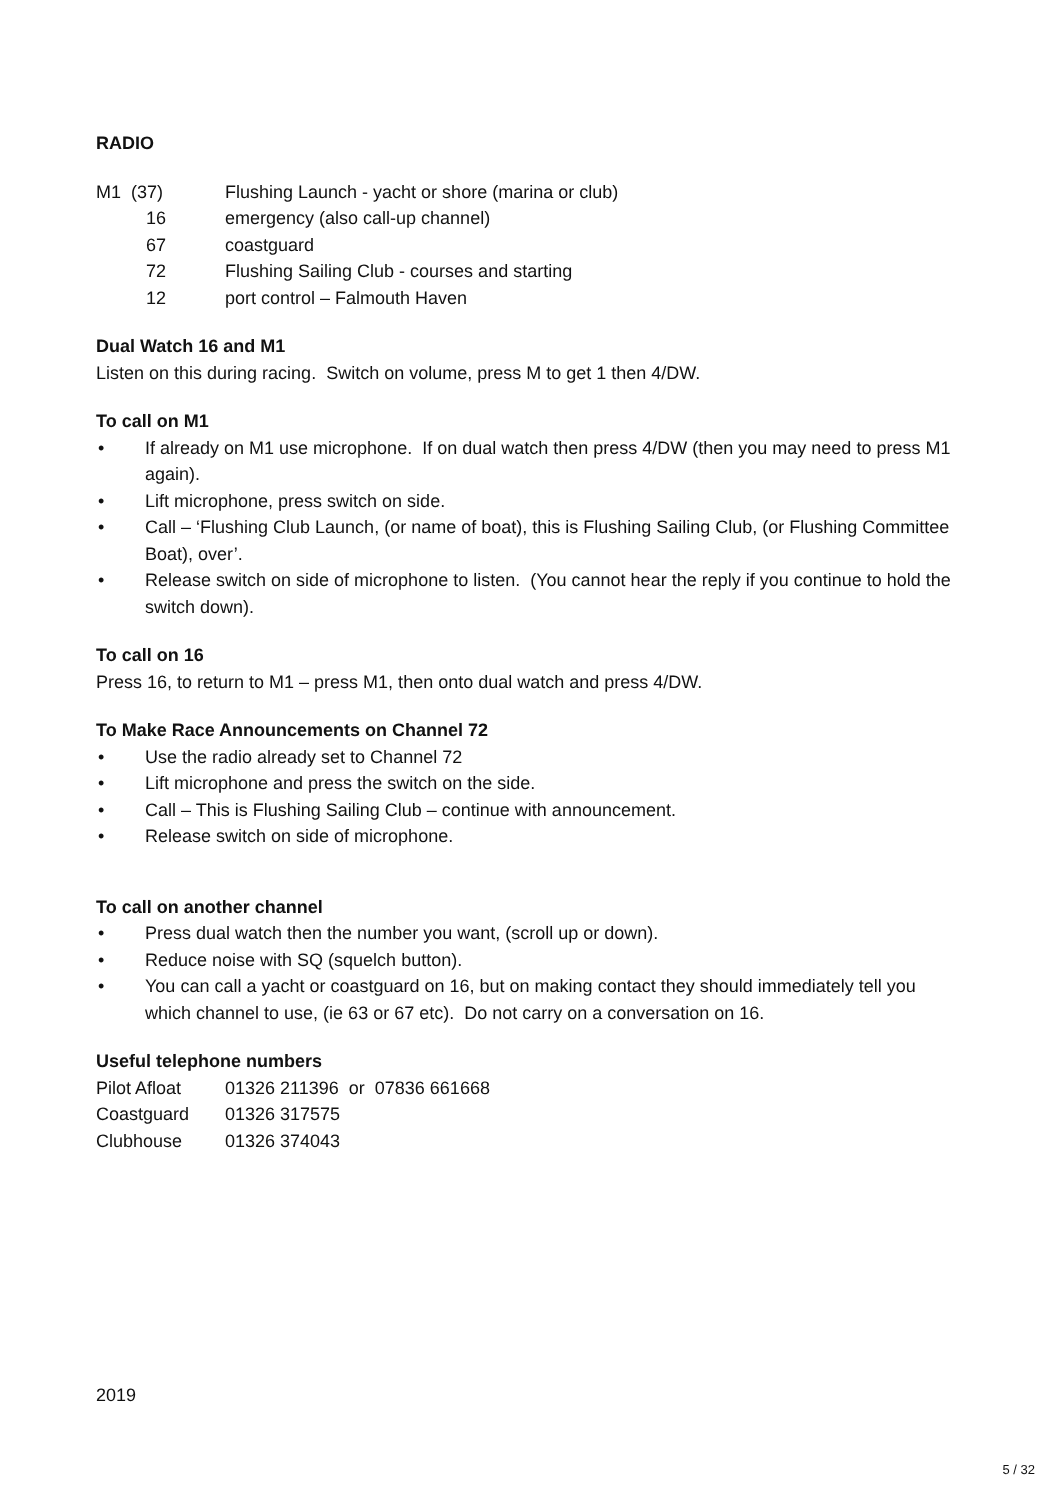RADIO
| M1 (37) | Flushing Launch - yacht or shore (marina or club) |
| 16 | emergency (also call-up channel) |
| 67 | coastguard |
| 72 | Flushing Sailing Club - courses and starting |
| 12 | port control – Falmouth Haven |
Dual Watch 16 and M1
Listen on this during racing. Switch on volume, press M to get 1 then 4/DW.
To call on M1
• If already on M1 use microphone. If on dual watch then press 4/DW (then you may need to press M1 again).
• Lift microphone, press switch on side.
• Call – ‘Flushing Club Launch, (or name of boat), this is Flushing Sailing Club, (or Flushing Committee Boat), over’.
• Release switch on side of microphone to listen. (You cannot hear the reply if you continue to hold the switch down).
To call on 16
Press 16, to return to M1 – press M1, then onto dual watch and press 4/DW.
To Make Race Announcements on Channel 72
• Use the radio already set to Channel 72
• Lift microphone and press the switch on the side.
• Call – This is Flushing Sailing Club – continue with announcement.
• Release switch on side of microphone.
To call on another channel
• Press dual watch then the number you want, (scroll up or down).
• Reduce noise with SQ (squelch button).
• You can call a yacht or coastguard on 16, but on making contact they should immediately tell you which channel to use, (ie 63 or 67 etc). Do not carry on a conversation on 16.
Useful telephone numbers
| Pilot Afloat | 01326 211396 or 07836 661668 |
| Coastguard | 01326 317575 |
| Clubhouse | 01326 374043 |
2019
5 / 32